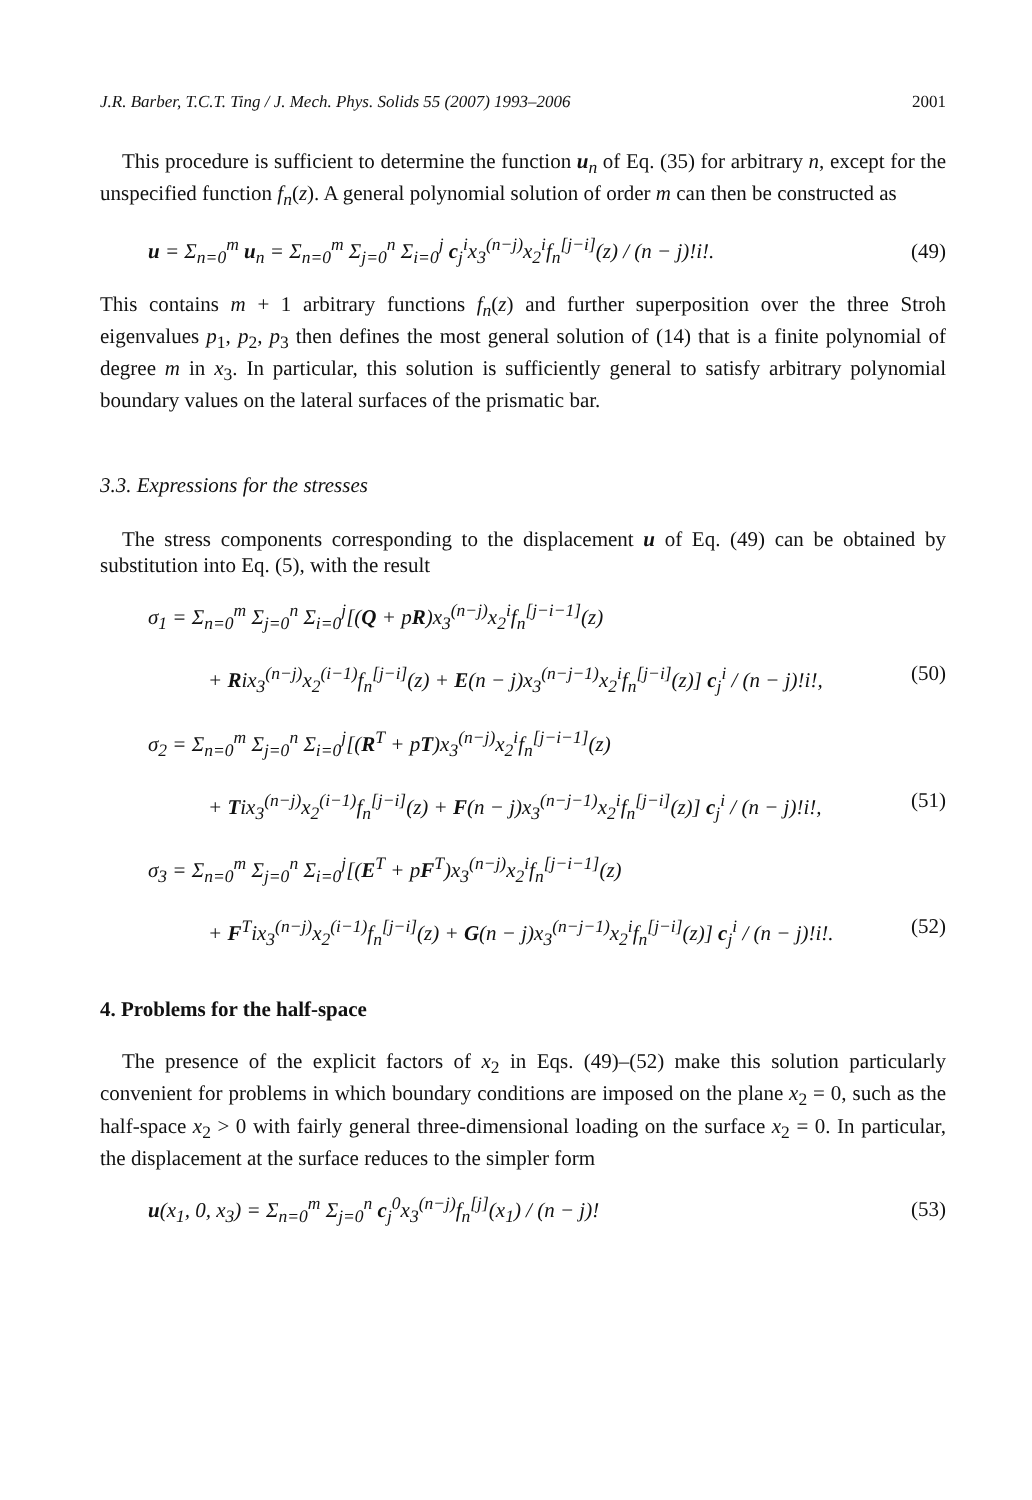J.R. Barber, T.C.T. Ting / J. Mech. Phys. Solids 55 (2007) 1993–2006 2001
This procedure is sufficient to determine the function u<sub>n</sub> of Eq. (35) for arbitrary n, except for the unspecified function f<sub>n</sub>(z). A general polynomial solution of order m can then be constructed as
u = Σ<sub>n=0</sub><sup>m</sup> u<sub>n</sub> = Σ<sub>n=0</sub><sup>m</sup> Σ<sub>j=0</sub><sup>n</sup> Σ<sub>i=0</sub><sup>j</sup> c<sub>j</sub><sup>i</sup>x<sub>3</sub><sup>(n−j)</sup>x<sub>2</sub><sup>i</sup>f<sub>n</sub><sup>[j−i]</sup>(z) / (n − j)!i!. (49)
This contains m + 1 arbitrary functions f<sub>n</sub>(z) and further superposition over the three Stroh eigenvalues p<sub>1</sub>, p<sub>2</sub>, p<sub>3</sub> then defines the most general solution of (14) that is a finite polynomial of degree m in x<sub>3</sub>. In particular, this solution is sufficiently general to satisfy arbitrary polynomial boundary values on the lateral surfaces of the prismatic bar.
3.3. Expressions for the stresses
The stress components corresponding to the displacement u of Eq. (49) can be obtained by substitution into Eq. (5), with the result
σ<sub>1</sub> = Σ<sub>n=0</sub><sup>m</sup> Σ<sub>j=0</sub><sup>n</sup> Σ<sub>i=0</sub><sup>j</sup>[(Q + pR)x<sub>3</sub><sup>(n−j)</sup>x<sub>2</sub><sup>i</sup>f<sub>n</sub><sup>[j−i−1]</sup>(z)
+ Rix<sub>3</sub><sup>(n−j)</sup>x<sub>2</sub><sup>(i−1)</sup>f<sub>n</sub><sup>[j−i]</sup>(z) + E(n − j)x<sub>3</sub><sup>(n−j−1)</sup>x<sub>2</sub><sup>i</sup>f<sub>n</sub><sup>[j−i]</sup>(z)] c<sub>j</sub><sup>i</sup> / (n − j)!i!, (50)
σ<sub>2</sub> = Σ<sub>n=0</sub><sup>m</sup> Σ<sub>j=0</sub><sup>n</sup> Σ<sub>i=0</sub><sup>j</sup>[(R<sup>T</sup> + pT)x<sub>3</sub><sup>(n−j)</sup>x<sub>2</sub><sup>i</sup>f<sub>n</sub><sup>[j−i−1]</sup>(z)
+ Tix<sub>3</sub><sup>(n−j)</sup>x<sub>2</sub><sup>(i−1)</sup>f<sub>n</sub><sup>[j−i]</sup>(z) + F(n − j)x<sub>3</sub><sup>(n−j−1)</sup>x<sub>2</sub><sup>i</sup>f<sub>n</sub><sup>[j−i]</sup>(z)] c<sub>j</sub><sup>i</sup> / (n − j)!i!, (51)
σ<sub>3</sub> = Σ<sub>n=0</sub><sup>m</sup> Σ<sub>j=0</sub><sup>n</sup> Σ<sub>i=0</sub><sup>j</sup>[(E<sup>T</sup> + pF<sup>T</sup>)x<sub>3</sub><sup>(n−j)</sup>x<sub>2</sub><sup>i</sup>f<sub>n</sub><sup>[j−i−1]</sup>(z)
+ F<sup>T</sup>ix<sub>3</sub><sup>(n−j)</sup>x<sub>2</sub><sup>(i−1)</sup>f<sub>n</sub><sup>[j−i]</sup>(z) + G(n − j)x<sub>3</sub><sup>(n−j−1)</sup>x<sub>2</sub><sup>i</sup>f<sub>n</sub><sup>[j−i]</sup>(z)] c<sub>j</sub><sup>i</sup> / (n − j)!i!. (52)
4. Problems for the half-space
The presence of the explicit factors of x<sub>2</sub> in Eqs. (49)–(52) make this solution particularly convenient for problems in which boundary conditions are imposed on the plane x<sub>2</sub> = 0, such as the half-space x<sub>2</sub> > 0 with fairly general three-dimensional loading on the surface x<sub>2</sub> = 0. In particular, the displacement at the surface reduces to the simpler form
u(x<sub>1</sub>, 0, x<sub>3</sub>) = Σ<sub>n=0</sub><sup>m</sup> Σ<sub>j=0</sub><sup>n</sup> c<sub>j</sub><sup>0</sup>x<sub>3</sub><sup>(n−j)</sup>f<sub>n</sub><sup>[j]</sup>(x<sub>1</sub>) / (n − j)! (53)